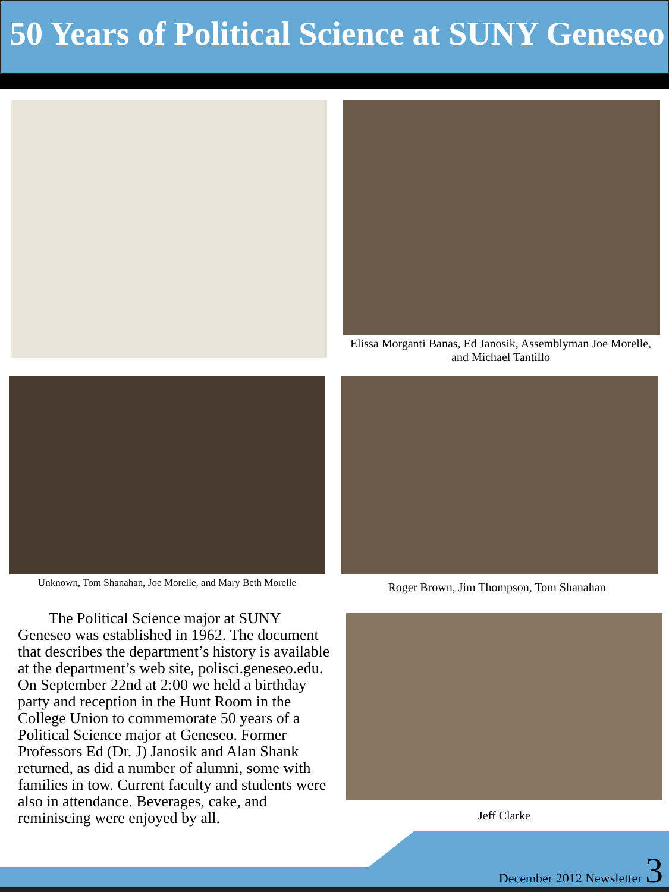50 Years of Political Science at SUNY Geneseo
Elissa Morganti Banas, Ed Janosik, Assemblyman Joe Morelle, and Michael Tantillo
Unknown, Tom Shanahan, Joe Morelle, and Mary Beth Morelle
Roger Brown, Jim Thompson, Tom Shanahan
The Political Science major at SUNY Geneseo was established in 1962. The document that describes the department’s history is available at the department’s web site, polisci.geneseo.edu. On September 22nd at 2:00 we held a birthday party and reception in the Hunt Room in the College Union to commemorate 50 years of a Political Science major at Geneseo. Former Professors Ed (Dr. J) Janosik and Alan Shank returned, as did a number of alumni, some with families in tow. Current faculty and students were also in attendance. Beverages, cake, and reminiscing were enjoyed by all.
Jeff Clarke
December 2012 Newsletter 3